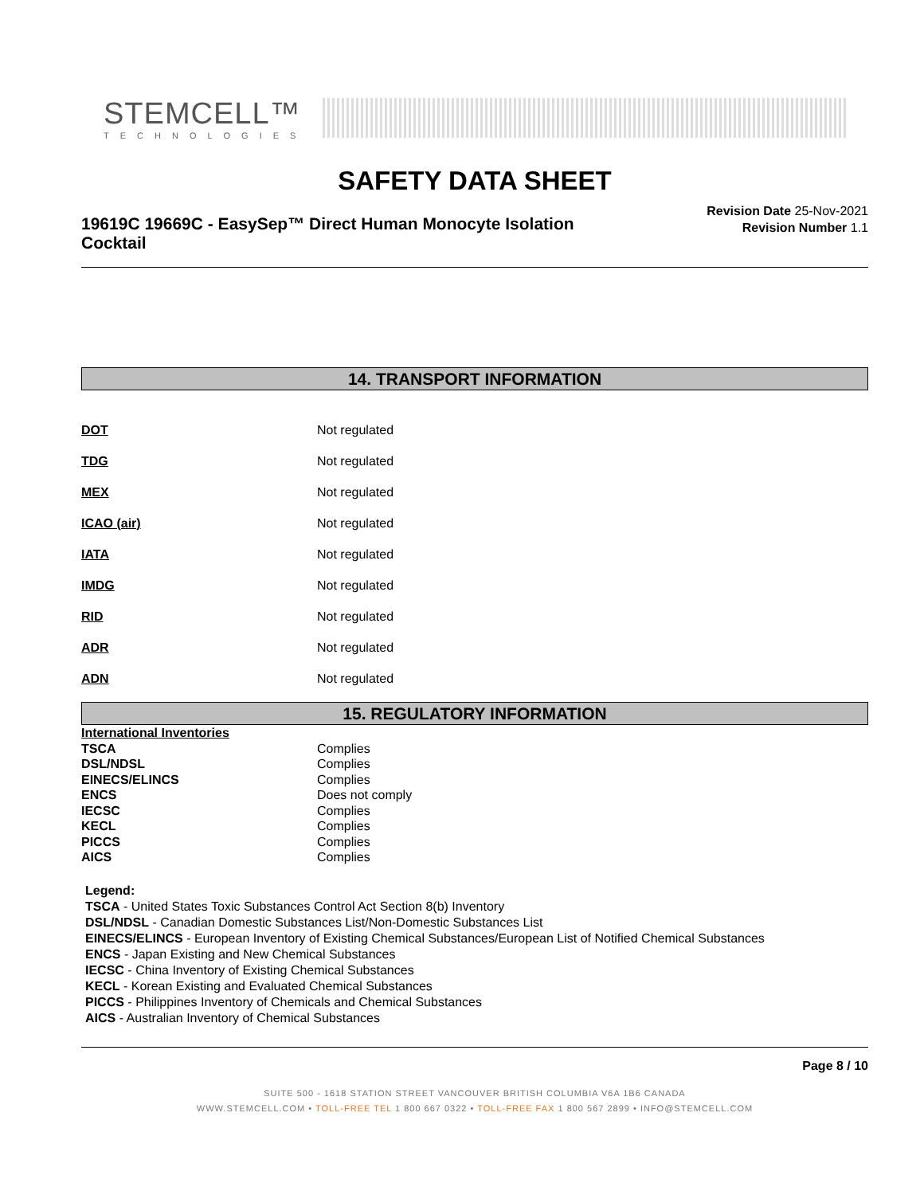STEMCELL™
TECHNOLOGIES
SAFETY DATA SHEET
19619C 19669C - EasySep™ Direct Human Monocyte Isolation Cocktail
Revision Date 25-Nov-2021
Revision Number 1.1
14. TRANSPORT INFORMATION
| DOT | Not regulated |
| TDG | Not regulated |
| MEX | Not regulated |
| ICAO (air) | Not regulated |
| IATA | Not regulated |
| IMDG | Not regulated |
| RID | Not regulated |
| ADR | Not regulated |
| ADN | Not regulated |
15. REGULATORY INFORMATION
| International Inventories | |
| TSCA | Complies |
| DSL/NDSL | Complies |
| EINECS/ELINCS | Complies |
| ENCS | Does not comply |
| IECSC | Complies |
| KECL | Complies |
| PICCS | Complies |
| AICS | Complies |
Legend:
TSCA - United States Toxic Substances Control Act Section 8(b) Inventory
DSL/NDSL - Canadian Domestic Substances List/Non-Domestic Substances List
EINECS/ELINCS - European Inventory of Existing Chemical Substances/European List of Notified Chemical Substances
ENCS - Japan Existing and New Chemical Substances
IECSC - China Inventory of Existing Chemical Substances
KECL - Korean Existing and Evaluated Chemical Substances
PICCS - Philippines Inventory of Chemicals and Chemical Substances
AICS - Australian Inventory of Chemical Substances
Page 8 / 10
SUITE 500 - 1618 STATION STREET VANCOUVER BRITISH COLUMBIA V6A 1B6 CANADA
WWW.STEMCELL.COM • TOLL-FREE TEL 1 800 667 0322 • TOLL-FREE FAX 1 800 567 2899 • INFO@STEMCELL.COM